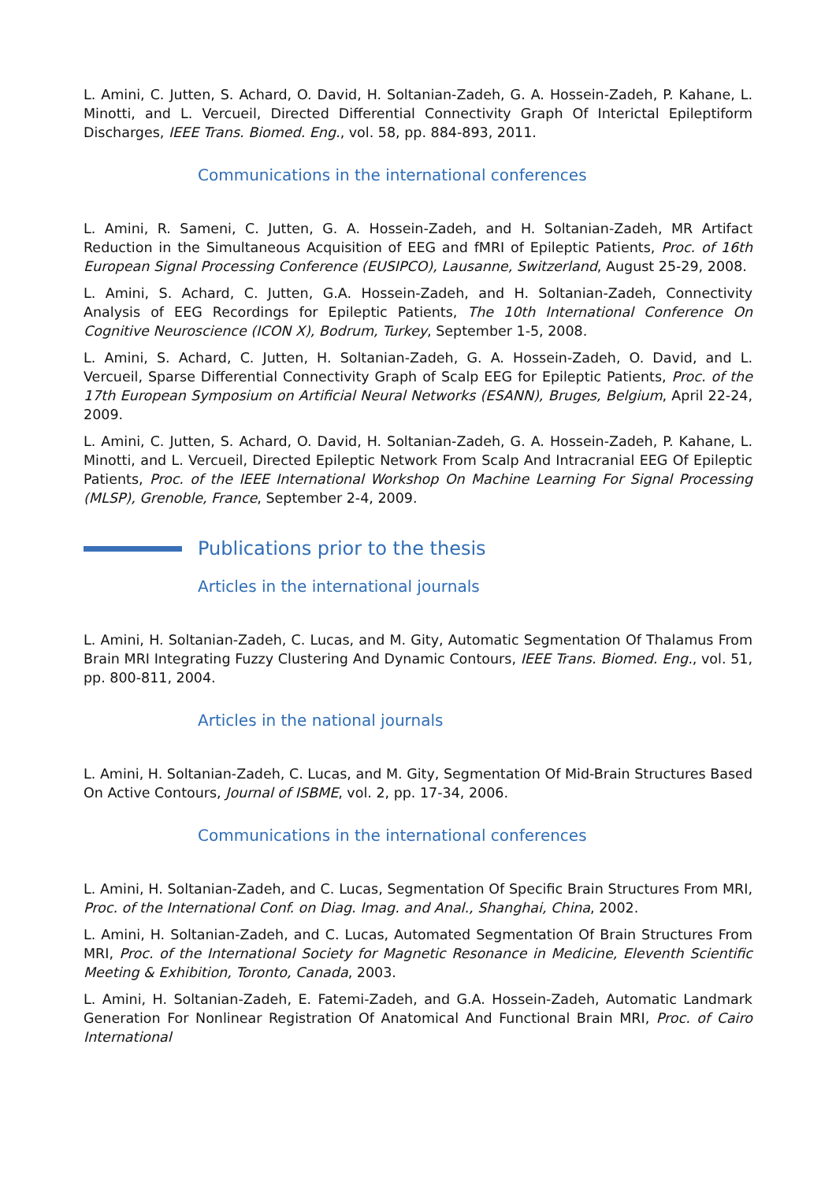L. Amini, C. Jutten, S. Achard, O. David, H. Soltanian-Zadeh, G. A. Hossein-Zadeh, P. Kahane, L. Minotti, and L. Vercueil, Directed Differential Connectivity Graph Of Interictal Epileptiform Discharges, IEEE Trans. Biomed. Eng., vol. 58, pp. 884-893, 2011.
Communications in the international conferences
L. Amini, R. Sameni, C. Jutten, G. A. Hossein-Zadeh, and H. Soltanian-Zadeh, MR Artifact Reduction in the Simultaneous Acquisition of EEG and fMRI of Epileptic Patients, Proc. of 16th European Signal Processing Conference (EUSIPCO), Lausanne, Switzerland, August 25-29, 2008.
L. Amini, S. Achard, C. Jutten, G.A. Hossein-Zadeh, and H. Soltanian-Zadeh, Connectivity Analysis of EEG Recordings for Epileptic Patients, The 10th International Conference On Cognitive Neuroscience (ICON X), Bodrum, Turkey, September 1-5, 2008.
L. Amini, S. Achard, C. Jutten, H. Soltanian-Zadeh, G. A. Hossein-Zadeh, O. David, and L. Vercueil, Sparse Differential Connectivity Graph of Scalp EEG for Epileptic Patients, Proc. of the 17th European Symposium on Artificial Neural Networks (ESANN), Bruges, Belgium, April 22-24, 2009.
L. Amini, C. Jutten, S. Achard, O. David, H. Soltanian-Zadeh, G. A. Hossein-Zadeh, P. Kahane, L. Minotti, and L. Vercueil, Directed Epileptic Network From Scalp And Intracranial EEG Of Epileptic Patients, Proc. of the IEEE International Workshop On Machine Learning For Signal Processing (MLSP), Grenoble, France, September 2-4, 2009.
Publications prior to the thesis
Articles in the international journals
L. Amini, H. Soltanian-Zadeh, C. Lucas, and M. Gity, Automatic Segmentation Of Thalamus From Brain MRI Integrating Fuzzy Clustering And Dynamic Contours, IEEE Trans. Biomed. Eng., vol. 51, pp. 800-811, 2004.
Articles in the national journals
L. Amini, H. Soltanian-Zadeh, C. Lucas, and M. Gity, Segmentation Of Mid-Brain Structures Based On Active Contours, Journal of ISBME, vol. 2, pp. 17-34, 2006.
Communications in the international conferences
L. Amini, H. Soltanian-Zadeh, and C. Lucas, Segmentation Of Specific Brain Structures From MRI, Proc. of the International Conf. on Diag. Imag. and Anal., Shanghai, China, 2002.
L. Amini, H. Soltanian-Zadeh, and C. Lucas, Automated Segmentation Of Brain Structures From MRI, Proc. of the International Society for Magnetic Resonance in Medicine, Eleventh Scientific Meeting & Exhibition, Toronto, Canada, 2003.
L. Amini, H. Soltanian-Zadeh, E. Fatemi-Zadeh, and G.A. Hossein-Zadeh, Automatic Landmark Generation For Nonlinear Registration Of Anatomical And Functional Brain MRI, Proc. of Cairo International